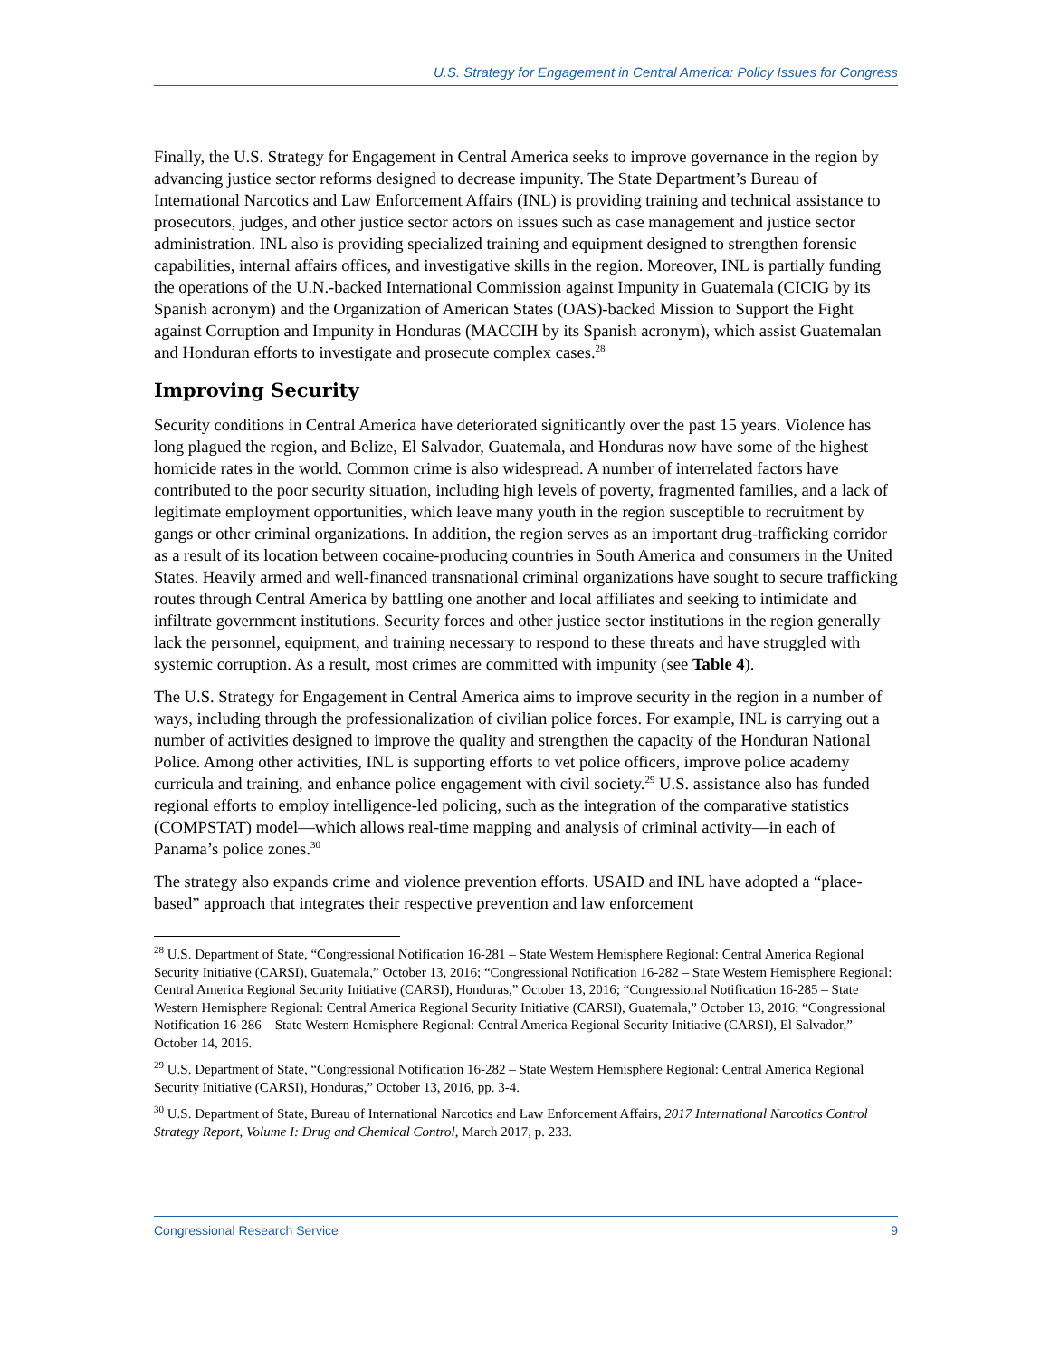U.S. Strategy for Engagement in Central America: Policy Issues for Congress
Finally, the U.S. Strategy for Engagement in Central America seeks to improve governance in the region by advancing justice sector reforms designed to decrease impunity. The State Department’s Bureau of International Narcotics and Law Enforcement Affairs (INL) is providing training and technical assistance to prosecutors, judges, and other justice sector actors on issues such as case management and justice sector administration. INL also is providing specialized training and equipment designed to strengthen forensic capabilities, internal affairs offices, and investigative skills in the region. Moreover, INL is partially funding the operations of the U.N.-backed International Commission against Impunity in Guatemala (CICIG by its Spanish acronym) and the Organization of American States (OAS)-backed Mission to Support the Fight against Corruption and Impunity in Honduras (MACCIH by its Spanish acronym), which assist Guatemalan and Honduran efforts to investigate and prosecute complex cases.<sup>28</sup>
Improving Security
Security conditions in Central America have deteriorated significantly over the past 15 years. Violence has long plagued the region, and Belize, El Salvador, Guatemala, and Honduras now have some of the highest homicide rates in the world. Common crime is also widespread. A number of interrelated factors have contributed to the poor security situation, including high levels of poverty, fragmented families, and a lack of legitimate employment opportunities, which leave many youth in the region susceptible to recruitment by gangs or other criminal organizations. In addition, the region serves as an important drug-trafficking corridor as a result of its location between cocaine-producing countries in South America and consumers in the United States. Heavily armed and well-financed transnational criminal organizations have sought to secure trafficking routes through Central America by battling one another and local affiliates and seeking to intimidate and infiltrate government institutions. Security forces and other justice sector institutions in the region generally lack the personnel, equipment, and training necessary to respond to these threats and have struggled with systemic corruption. As a result, most crimes are committed with impunity (see Table 4).
The U.S. Strategy for Engagement in Central America aims to improve security in the region in a number of ways, including through the professionalization of civilian police forces. For example, INL is carrying out a number of activities designed to improve the quality and strengthen the capacity of the Honduran National Police. Among other activities, INL is supporting efforts to vet police officers, improve police academy curricula and training, and enhance police engagement with civil society.<sup>29</sup> U.S. assistance also has funded regional efforts to employ intelligence-led policing, such as the integration of the comparative statistics (COMPSTAT) model—which allows real-time mapping and analysis of criminal activity—in each of Panama’s police zones.<sup>30</sup>
The strategy also expands crime and violence prevention efforts. USAID and INL have adopted a “place-based” approach that integrates their respective prevention and law enforcement
<sup>28</sup> U.S. Department of State, “Congressional Notification 16-281 – State Western Hemisphere Regional: Central America Regional Security Initiative (CARSI), Guatemala,” October 13, 2016; “Congressional Notification 16-282 – State Western Hemisphere Regional: Central America Regional Security Initiative (CARSI), Honduras,” October 13, 2016; “Congressional Notification 16-285 – State Western Hemisphere Regional: Central America Regional Security Initiative (CARSI), Guatemala,” October 13, 2016; “Congressional Notification 16-286 – State Western Hemisphere Regional: Central America Regional Security Initiative (CARSI), El Salvador,” October 14, 2016.
<sup>29</sup> U.S. Department of State, “Congressional Notification 16-282 – State Western Hemisphere Regional: Central America Regional Security Initiative (CARSI), Honduras,” October 13, 2016, pp. 3-4.
<sup>30</sup> U.S. Department of State, Bureau of International Narcotics and Law Enforcement Affairs, 2017 International Narcotics Control Strategy Report, Volume I: Drug and Chemical Control, March 2017, p. 233.
Congressional Research Service 9